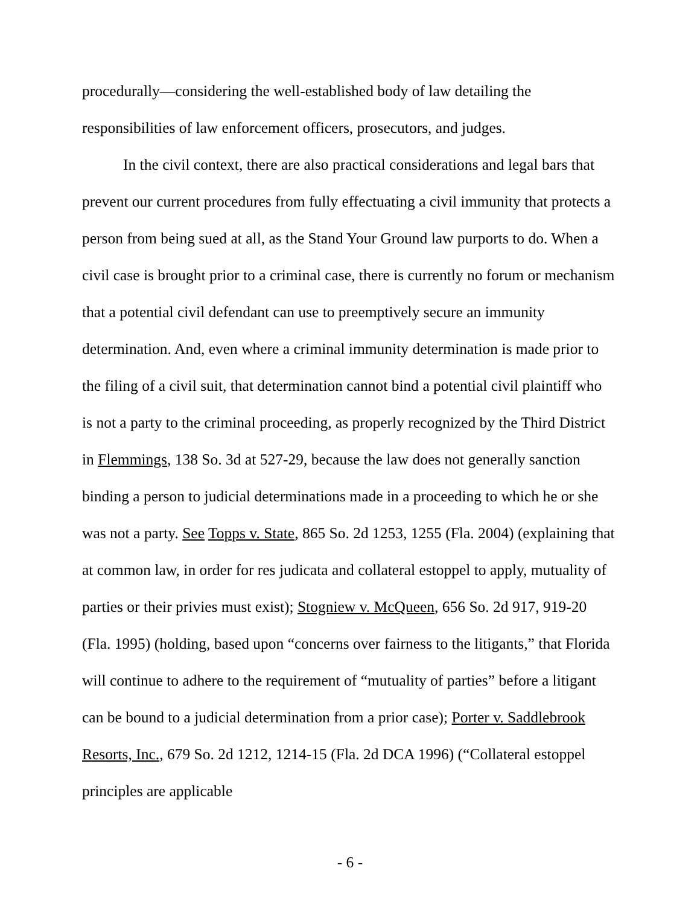procedurally—considering the well-established body of law detailing the responsibilities of law enforcement officers, prosecutors, and judges.
In the civil context, there are also practical considerations and legal bars that prevent our current procedures from fully effectuating a civil immunity that protects a person from being sued at all, as the Stand Your Ground law purports to do. When a civil case is brought prior to a criminal case, there is currently no forum or mechanism that a potential civil defendant can use to preemptively secure an immunity determination. And, even where a criminal immunity determination is made prior to the filing of a civil suit, that determination cannot bind a potential civil plaintiff who is not a party to the criminal proceeding, as properly recognized by the Third District in Flemmings, 138 So. 3d at 527-29, because the law does not generally sanction binding a person to judicial determinations made in a proceeding to which he or she was not a party. See Topps v. State, 865 So. 2d 1253, 1255 (Fla. 2004) (explaining that at common law, in order for res judicata and collateral estoppel to apply, mutuality of parties or their privies must exist); Stogniew v. McQueen, 656 So. 2d 917, 919-20 (Fla. 1995) (holding, based upon “concerns over fairness to the litigants,” that Florida will continue to adhere to the requirement of “mutuality of parties” before a litigant can be bound to a judicial determination from a prior case); Porter v. Saddlebrook Resorts, Inc., 679 So. 2d 1212, 1214-15 (Fla. 2d DCA 1996) (“Collateral estoppel principles are applicable
- 6 -